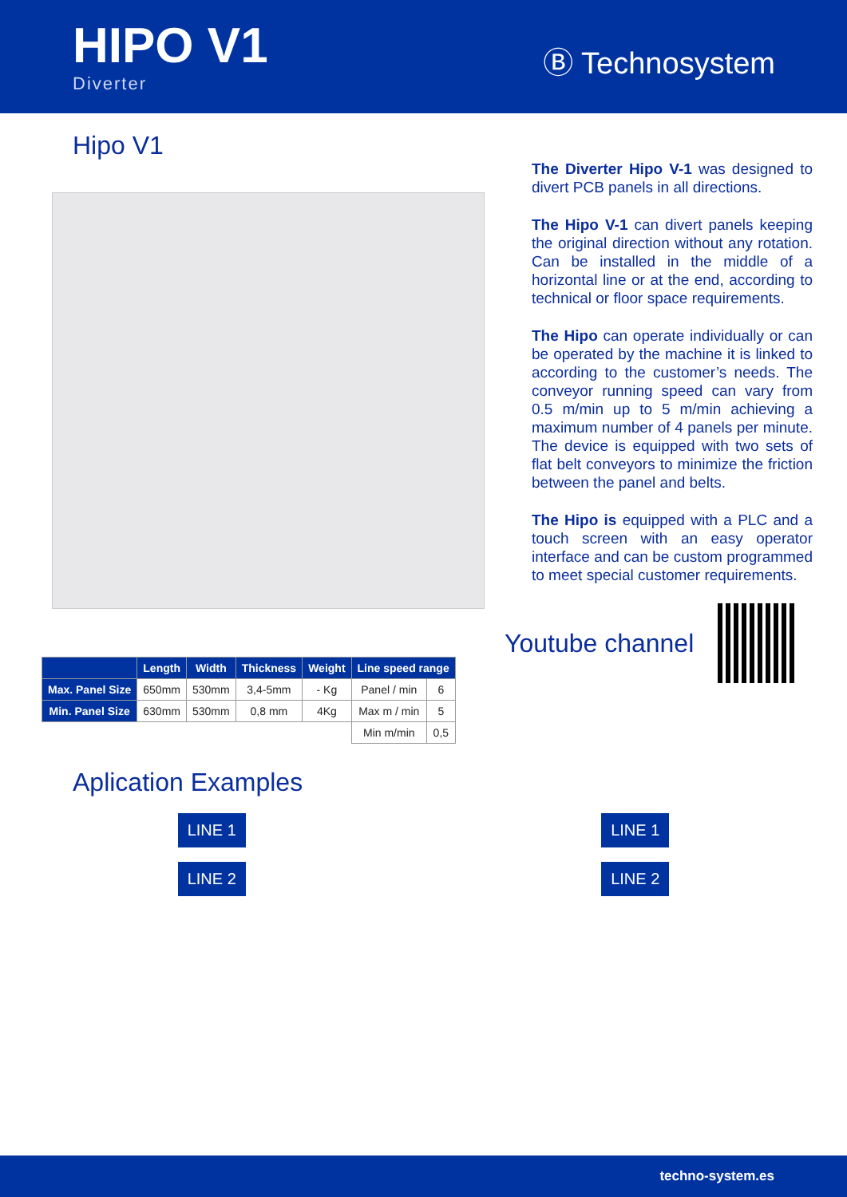HIPO V1
Diverter
Ⓑ Technosystem
Hipo V1
| | Length | Width | Thickness | Weight | Line speed range | |
| --- | --- | --- | --- | --- | --- | --- |
| Max. Panel Size | 650mm | 530mm | 3,4-5mm | - Kg | Panel / min | 6 |
| Min. Panel Size | 630mm | 530mm | 0,8 mm | 4Kg | Max m / min | 5 |
| | | | | | Min m/min | 0,5 |
The Diverter Hipo V-1 was designed to divert PCB panels in all directions.
The Hipo V-1 can divert panels keeping the original direction without any rotation. Can be installed in the middle of a horizontal line or at the end, according to technical or floor space requirements.
The Hipo can operate individually or can be operated by the machine it is linked to according to the customer’s needs. The conveyor running speed can vary from 0.5 m/min up to 5 m/min achieving a maximum number of 4 panels per minute. The device is equipped with two sets of flat belt conveyors to minimize the friction between the panel and belts.
The Hipo is equipped with a PLC and a touch screen with an easy operator interface and can be custom programmed to meet special customer requirements.
Youtube channel
Aplication Examples
LINE 1
LINE 2
LINE 1
LINE 2
techno-system.es